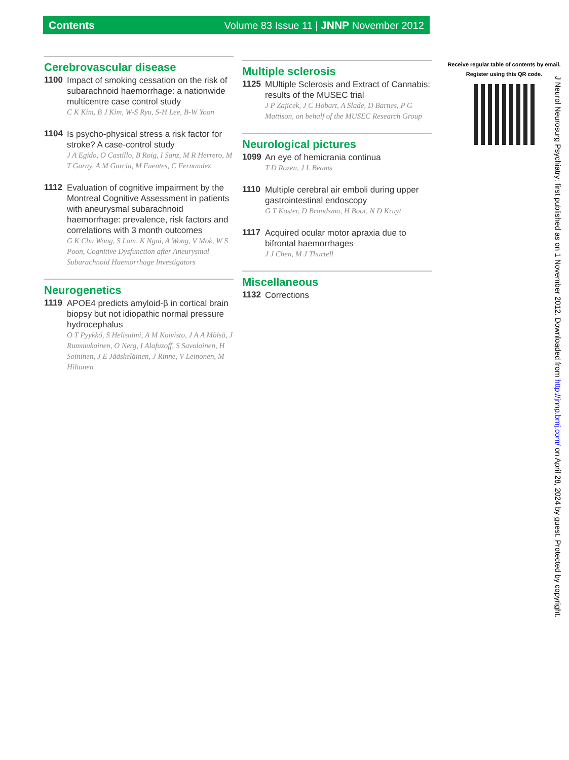Contents Volume 83 Issue 11 | JNNP November 2012
Cerebrovascular disease
1100
Impact of smoking cessation on the risk of subarachnoid haemorrhage: a nationwide multicentre case control study
C K Kim, B J Kim, W-S Ryu, S-H Lee, B-W Yoon
1104
Is psycho-physical stress a risk factor for stroke? A case-control study
J A Egido, O Castillo, B Roig, I Sanz, M R Herrero, M T Garay, A M Garcia, M Fuentes, C Fernandez
1112
Evaluation of cognitive impairment by the Montreal Cognitive Assessment in patients with aneurysmal subarachnoid haemorrhage: prevalence, risk factors and correlations with 3 month outcomes
G K Chu Wong, S Lam, K Ngai, A Wong, V Mok, W S Poon, Cognitive Dysfunction after Aneurysmal Subarachnoid Haemorrhage Investigators
Neurogenetics
1119
APOE4 predicts amyloid-β in cortical brain biopsy but not idiopathic normal pressure hydrocephalus
O T Pyykkö, S Helisalmi, A M Koivisto, J A A Mölsä, J Rummukainen, O Nerg, I Alafuzoff, S Savolainen, H Soininen, J E Jääskeläinen, J Rinne, V Leinonen, M Hiltunen
Multiple sclerosis
1125
MUltiple Sclerosis and Extract of Cannabis: results of the MUSEC trial
J P Zajicek, J C Hobart, A Slade, D Barnes, P G Mattison, on behalf of the MUSEC Research Group
Neurological pictures
1099
An eye of hemicrania continua
T D Rozen, J L Beams
1110
Multiple cerebral air emboli during upper gastrointestinal endoscopy
G T Koster, D Brandsma, H Boot, N D Kruyt
1117
Acquired ocular motor apraxia due to bifrontal haemorrhages
J J Chen, M J Thurtell
Miscellaneous
1132
Corrections
Receive regular table of contents by email.
Register using this QR code.
J Neurol Neurosurg Psychiatry: first published as on 1 November 2012. Downloaded from http://jnnp.bmj.com/ on April 28, 2024 by guest. Protected by copyright.